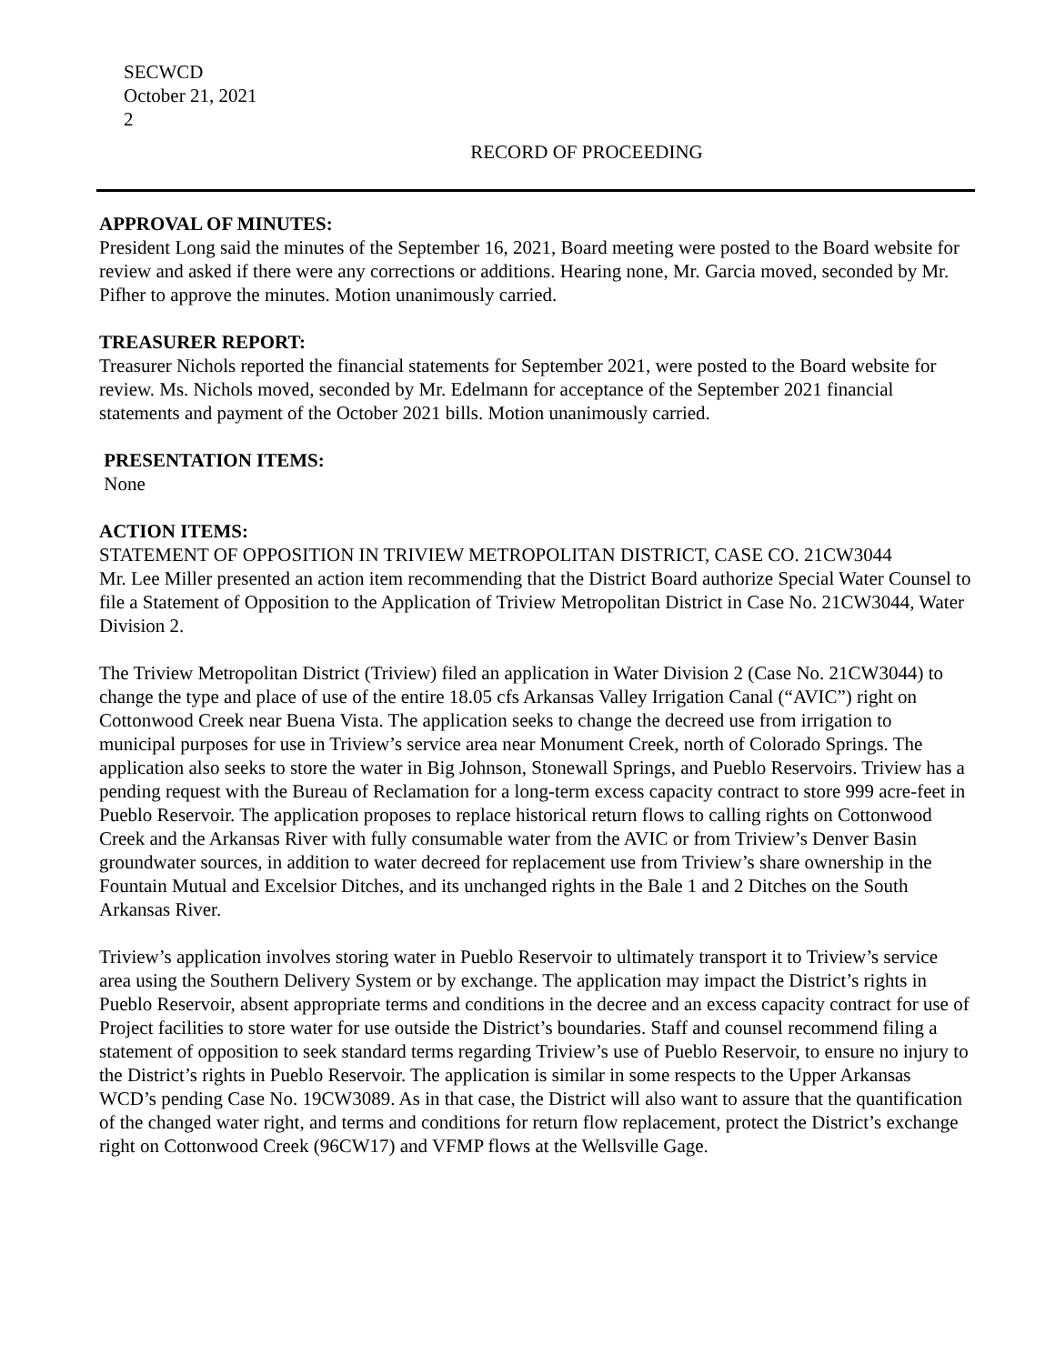SECWCD
October 21, 2021
2
RECORD OF PROCEEDING
APPROVAL OF MINUTES:
President Long said the minutes of the September 16, 2021, Board meeting were posted to the Board website for review and asked if there were any corrections or additions. Hearing none, Mr. Garcia moved, seconded by Mr. Pifher to approve the minutes. Motion unanimously carried.
TREASURER REPORT:
Treasurer Nichols reported the financial statements for September 2021, were posted to the Board website for review. Ms. Nichols moved, seconded by Mr. Edelmann for acceptance of the September 2021 financial statements and payment of the October 2021 bills. Motion unanimously carried.
PRESENTATION ITEMS:
None
ACTION ITEMS:
STATEMENT OF OPPOSITION IN TRIVIEW METROPOLITAN DISTRICT, CASE CO. 21CW3044
Mr. Lee Miller presented an action item recommending that the District Board authorize Special Water Counsel to file a Statement of Opposition to the Application of Triview Metropolitan District in Case No. 21CW3044, Water Division 2.
The Triview Metropolitan District (Triview) filed an application in Water Division 2 (Case No. 21CW3044) to change the type and place of use of the entire 18.05 cfs Arkansas Valley Irrigation Canal (“AVIC”) right on Cottonwood Creek near Buena Vista. The application seeks to change the decreed use from irrigation to municipal purposes for use in Triview’s service area near Monument Creek, north of Colorado Springs. The application also seeks to store the water in Big Johnson, Stonewall Springs, and Pueblo Reservoirs. Triview has a pending request with the Bureau of Reclamation for a long-term excess capacity contract to store 999 acre-feet in Pueblo Reservoir. The application proposes to replace historical return flows to calling rights on Cottonwood Creek and the Arkansas River with fully consumable water from the AVIC or from Triview’s Denver Basin groundwater sources, in addition to water decreed for replacement use from Triview’s share ownership in the Fountain Mutual and Excelsior Ditches, and its unchanged rights in the Bale 1 and 2 Ditches on the South Arkansas River.
Triview’s application involves storing water in Pueblo Reservoir to ultimately transport it to Triview’s service area using the Southern Delivery System or by exchange. The application may impact the District’s rights in Pueblo Reservoir, absent appropriate terms and conditions in the decree and an excess capacity contract for use of Project facilities to store water for use outside the District’s boundaries. Staff and counsel recommend filing a statement of opposition to seek standard terms regarding Triview’s use of Pueblo Reservoir, to ensure no injury to the District’s rights in Pueblo Reservoir. The application is similar in some respects to the Upper Arkansas WCD’s pending Case No. 19CW3089. As in that case, the District will also want to assure that the quantification of the changed water right, and terms and conditions for return flow replacement, protect the District’s exchange right on Cottonwood Creek (96CW17) and VFMP flows at the Wellsville Gage.